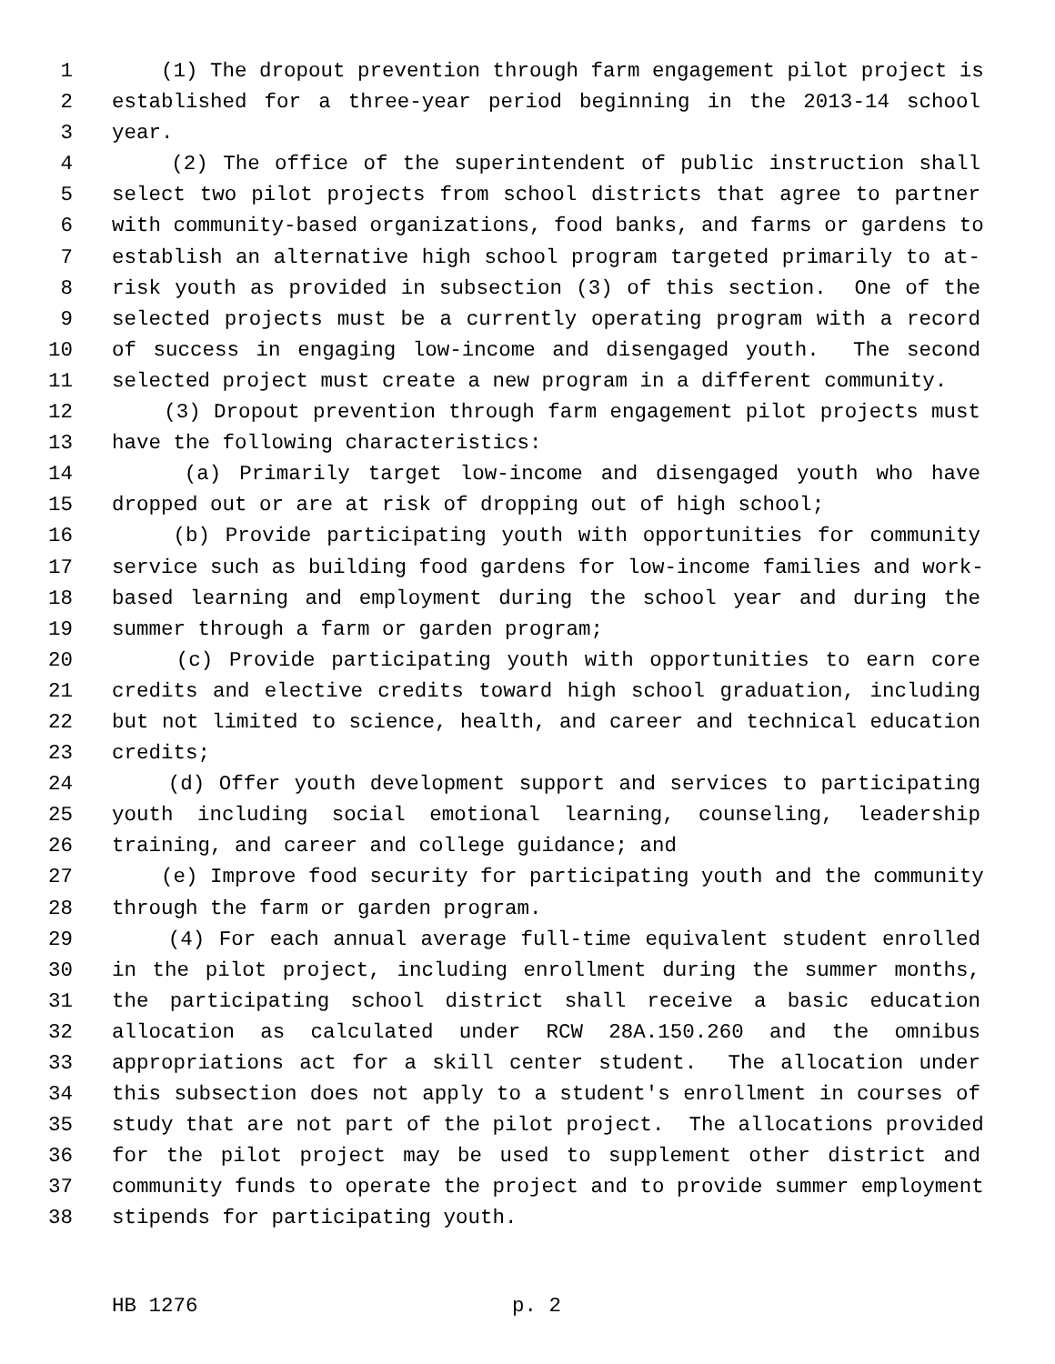1 (1) The dropout prevention through farm engagement pilot project is
2 established for a three-year period beginning in the 2013-14 school
3 year.
4 (2) The office of the superintendent of public instruction shall
5 select two pilot projects from school districts that agree to partner
6 with community-based organizations, food banks, and farms or gardens to
7 establish an alternative high school program targeted primarily to at-
8 risk youth as provided in subsection (3) of this section. One of the
9 selected projects must be a currently operating program with a record
10 of success in engaging low-income and disengaged youth. The second
11 selected project must create a new program in a different community.
12 (3) Dropout prevention through farm engagement pilot projects must
13 have the following characteristics:
14 (a) Primarily target low-income and disengaged youth who have
15 dropped out or are at risk of dropping out of high school;
16 (b) Provide participating youth with opportunities for community
17 service such as building food gardens for low-income families and work-
18 based learning and employment during the school year and during the
19 summer through a farm or garden program;
20 (c) Provide participating youth with opportunities to earn core
21 credits and elective credits toward high school graduation, including
22 but not limited to science, health, and career and technical education
23 credits;
24 (d) Offer youth development support and services to participating
25 youth including social emotional learning, counseling, leadership
26 training, and career and college guidance; and
27 (e) Improve food security for participating youth and the community
28 through the farm or garden program.
29 (4) For each annual average full-time equivalent student enrolled
30 in the pilot project, including enrollment during the summer months,
31 the participating school district shall receive a basic education
32 allocation as calculated under RCW 28A.150.260 and the omnibus
33 appropriations act for a skill center student. The allocation under
34 this subsection does not apply to a student's enrollment in courses of
35 study that are not part of the pilot project. The allocations provided
36 for the pilot project may be used to supplement other district and
37 community funds to operate the project and to provide summer employment
38 stipends for participating youth.
HB 1276 p. 2